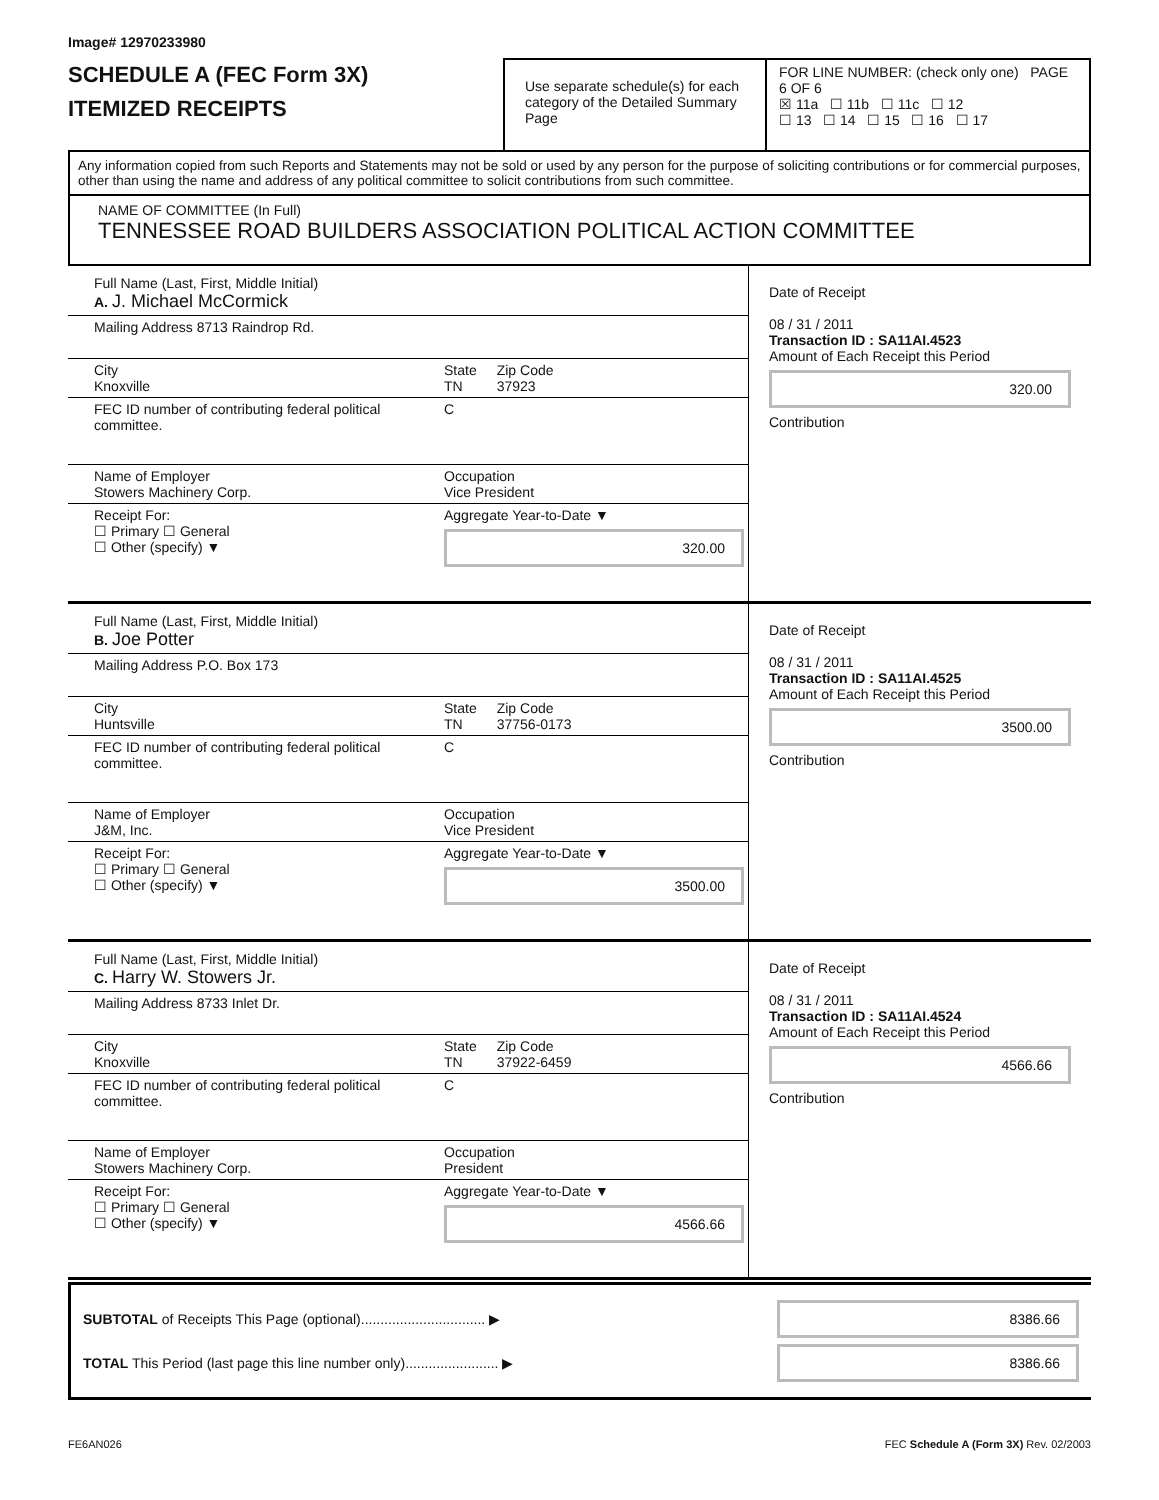Image# 12970233980
SCHEDULE A (FEC Form 3X)
ITEMIZED RECEIPTS
Use separate schedule(s) for each category of the Detailed Summary Page
FOR LINE NUMBER: (check only one) PAGE 6 OF 6
☒ 11a ☐ 11b ☐ 11c ☐ 12
☐ 13 ☐ 14 ☐ 15 ☐ 16 ☐ 17
Any information copied from such Reports and Statements may not be sold or used by any person for the purpose of soliciting contributions or for commercial purposes, other than using the name and address of any political committee to solicit contributions from such committee.
NAME OF COMMITTEE (In Full)
TENNESSEE ROAD BUILDERS ASSOCIATION POLITICAL ACTION COMMITTEE
Full Name (Last, First, Middle Initial)
A. J. Michael McCormick
Mailing Address 8713 Raindrop Rd.
City
Knoxville State
TN Zip Code
37923
FEC ID number of contributing federal political committee. C
Name of Employer
Stowers Machinery Corp. Occupation
Vice President
Receipt For:
☐ Primary ☐ General
☐ Other (specify) ▼ Aggregate Year-to-Date ▼
320.00
Date of Receipt
08 / 31 / 2011
Transaction ID : SA11AI.4523
Amount of Each Receipt this Period
320.00
Contribution
Full Name (Last, First, Middle Initial)
B. Joe Potter
Mailing Address P.O. Box 173
City
Huntsville State
TN Zip Code
37756-0173
FEC ID number of contributing federal political committee. C
Name of Employer
J&M, Inc. Occupation
Vice President
Receipt For:
☐ Primary ☐ General
☐ Other (specify) ▼ Aggregate Year-to-Date ▼
3500.00
Date of Receipt
08 / 31 / 2011
Transaction ID : SA11AI.4525
Amount of Each Receipt this Period
3500.00
Contribution
Full Name (Last, First, Middle Initial)
C. Harry W. Stowers Jr.
Mailing Address 8733 Inlet Dr.
City
Knoxville State
TN Zip Code
37922-6459
FEC ID number of contributing federal political committee. C
Name of Employer
Stowers Machinery Corp. Occupation
President
Receipt For:
☐ Primary ☐ General
☐ Other (specify) ▼ Aggregate Year-to-Date ▼
4566.66
Date of Receipt
08 / 31 / 2011
Transaction ID : SA11AI.4524
Amount of Each Receipt this Period
4566.66
Contribution
SUBTOTAL of Receipts This Page (optional)................................ ▶ 8386.66
TOTAL This Period (last page this line number only)........................ ▶ 8386.66
FE6AN026 FEC Schedule A (Form 3X) Rev. 02/2003